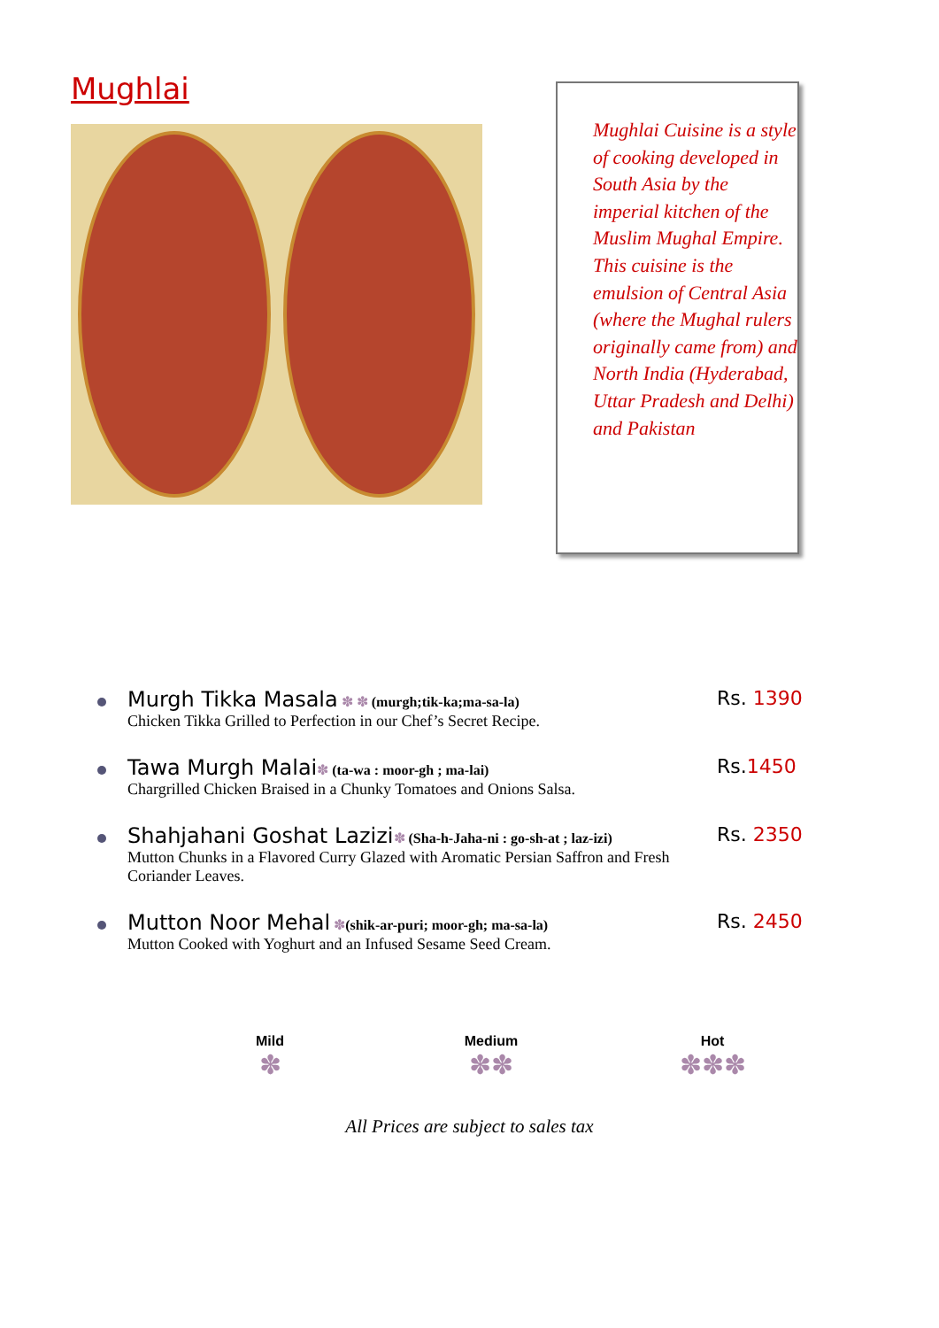Mughlai
Mughlai Cuisine is a style of cooking developed in South Asia by the imperial kitchen of the Muslim Mughal Empire. This cuisine is the emulsion of Central Asia (where the Mughal rulers originally came from) and North India (Hyderabad, Uttar Pradesh and Delhi) and Pakistan
Murgh Tikka Masala ✽ ✽ (murgh;tik-ka;ma-sa-la)
Chicken Tikka Grilled to Perfection in our Chef’s Secret Recipe.
Rs. 1390
Tawa Murgh Malai✽ (ta-wa : moor-gh ; ma-lai)
Chargrilled Chicken Braised in a Chunky Tomatoes and Onions Salsa.
Rs.1450
Shahjahani Goshat Lazizi✽ (Sha-h-Jaha-ni : go-sh-at ; laz-izi)
Mutton Chunks in a Flavored Curry Glazed with Aromatic Persian Saffron and Fresh Coriander Leaves.
Rs. 2350
Mutton Noor Mehal ✽(shik-ar-puri; moor-gh; ma-sa-la)
Mutton Cooked with Yoghurt and an Infused Sesame Seed Cream.
Rs. 2450
Mild
✽
Medium
✽✽
Hot
✽✽✽
All Prices are subject to sales tax